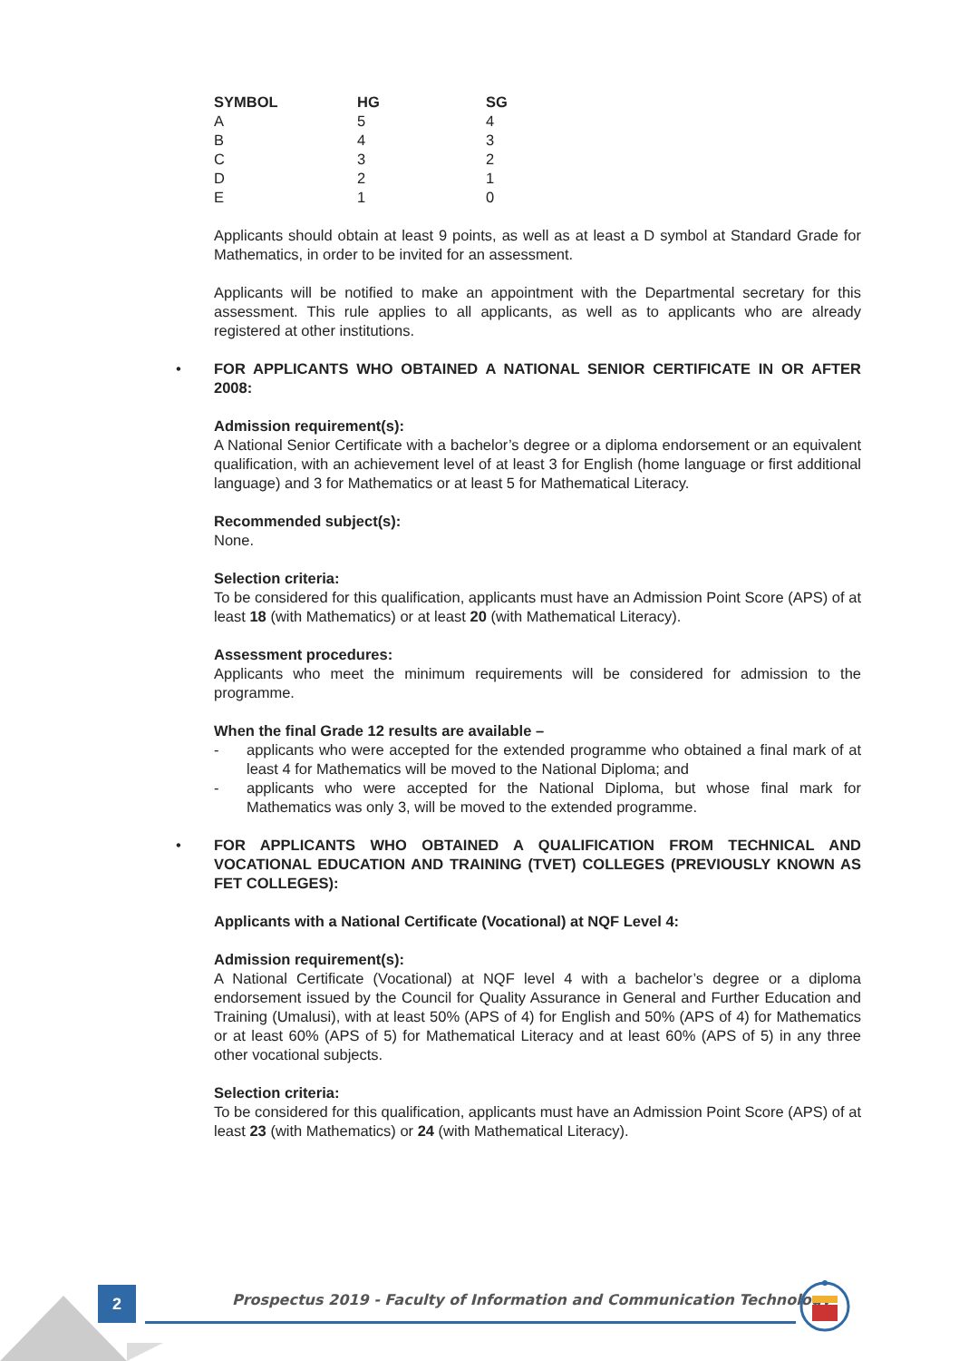| SYMBOL | HG | SG |
| --- | --- | --- |
| A | 5 | 4 |
| B | 4 | 3 |
| C | 3 | 2 |
| D | 2 | 1 |
| E | 1 | 0 |
Applicants should obtain at least 9 points, as well as at least a D symbol at Standard Grade for Mathematics, in order to be invited for an assessment.
Applicants will be notified to make an appointment with the Departmental secretary for this assessment. This rule applies to all applicants, as well as to applicants who are already registered at other institutions.
• FOR APPLICANTS WHO OBTAINED A NATIONAL SENIOR CERTIFICATE IN OR AFTER 2008:
Admission requirement(s):
A National Senior Certificate with a bachelor’s degree or a diploma endorsement or an equivalent qualification, with an achievement level of at least 3 for English (home language or first additional language) and 3 for Mathematics or at least 5 for Mathematical Literacy.
Recommended subject(s):
None.
Selection criteria:
To be considered for this qualification, applicants must have an Admission Point Score (APS) of at least 18 (with Mathematics) or at least 20 (with Mathematical Literacy).
Assessment procedures:
Applicants who meet the minimum requirements will be considered for admission to the programme.
When the final Grade 12 results are available –
- applicants who were accepted for the extended programme who obtained a final mark of at least 4 for Mathematics will be moved to the National Diploma; and
- applicants who were accepted for the National Diploma, but whose final mark for Mathematics was only 3, will be moved to the extended programme.
• FOR APPLICANTS WHO OBTAINED A QUALIFICATION FROM TECHNICAL AND VOCATIONAL EDUCATION AND TRAINING (TVET) COLLEGES (PREVIOUSLY KNOWN AS FET COLLEGES):
Applicants with a National Certificate (Vocational) at NQF Level 4:
Admission requirement(s):
A National Certificate (Vocational) at NQF level 4 with a bachelor’s degree or a diploma endorsement issued by the Council for Quality Assurance in General and Further Education and Training (Umalusi), with at least 50% (APS of 4) for English and 50% (APS of 4) for Mathematics or at least 60% (APS of 5) for Mathematical Literacy and at least 60% (APS of 5) in any three other vocational subjects.
Selection criteria:
To be considered for this qualification, applicants must have an Admission Point Score (APS) of at least 23 (with Mathematics) or 24 (with Mathematical Literacy).
2
Prospectus 2019 - Faculty of Information and Communication Technology